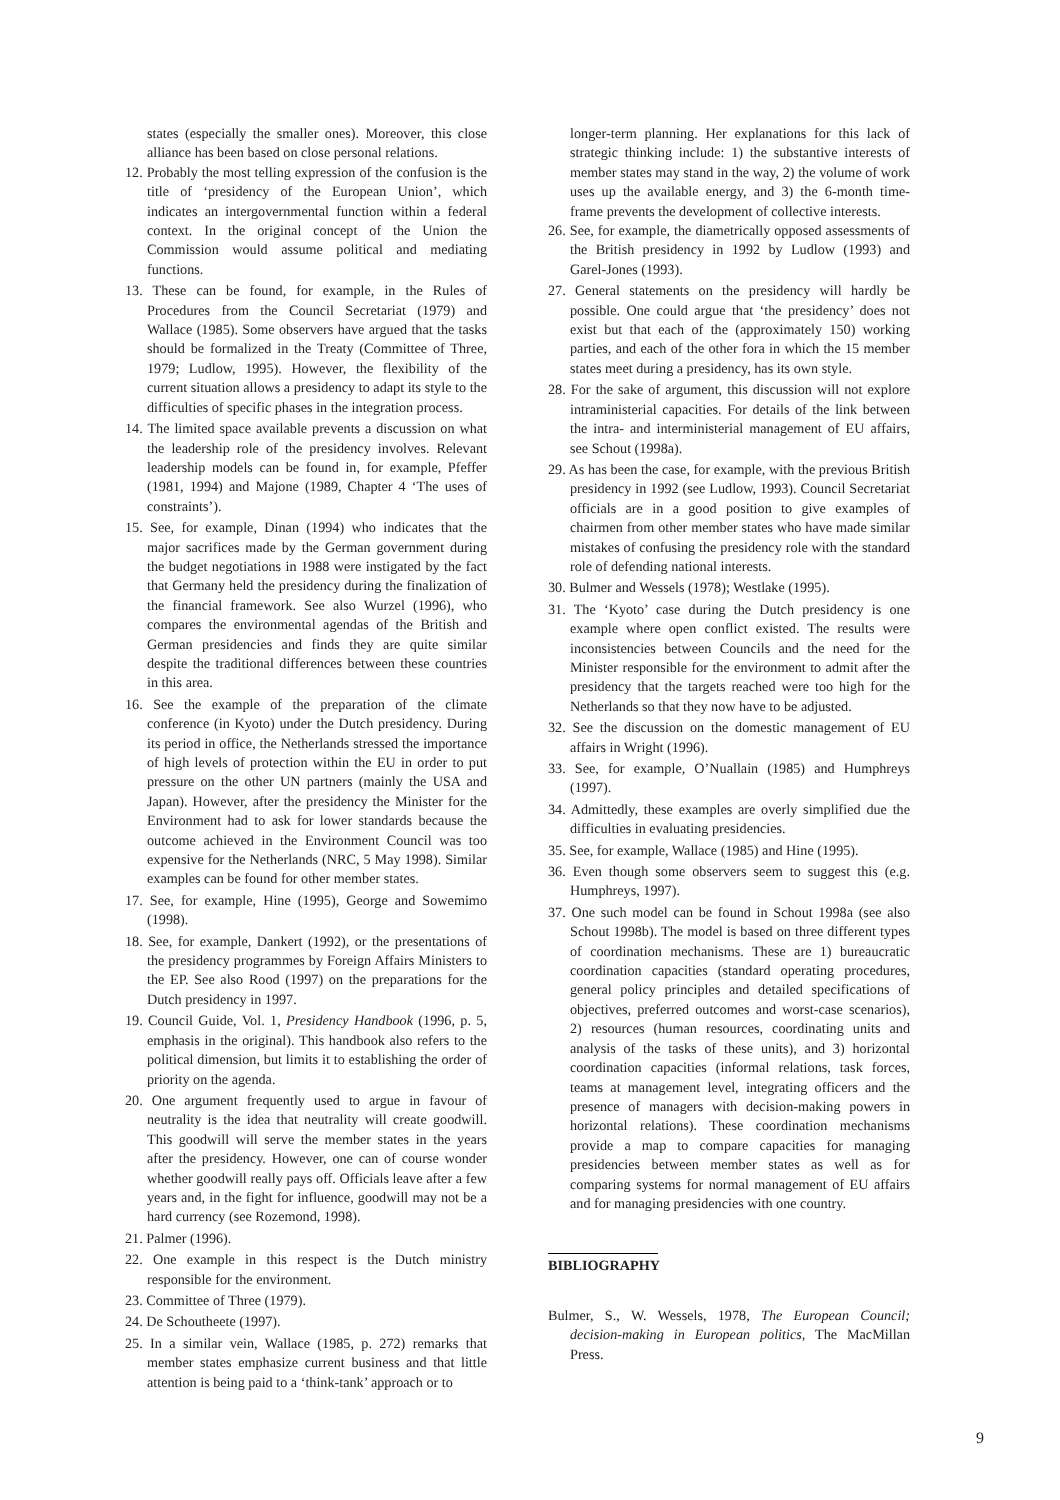states (especially the smaller ones). Moreover, this close alliance has been based on close personal relations.
12. Probably the most telling expression of the confusion is the title of ‘presidency of the European Union’, which indicates an intergovernmental function within a federal context. In the original concept of the Union the Commission would assume political and mediating functions.
13. These can be found, for example, in the Rules of Procedures from the Council Secretariat (1979) and Wallace (1985). Some observers have argued that the tasks should be formalized in the Treaty (Committee of Three, 1979; Ludlow, 1995). However, the flexibility of the current situation allows a presidency to adapt its style to the difficulties of specific phases in the integration process.
14. The limited space available prevents a discussion on what the leadership role of the presidency involves. Relevant leadership models can be found in, for example, Pfeffer (1981, 1994) and Majone (1989, Chapter 4 ‘The uses of constraints’).
15. See, for example, Dinan (1994) who indicates that the major sacrifices made by the German government during the budget negotiations in 1988 were instigated by the fact that Germany held the presidency during the finalization of the financial framework. See also Wurzel (1996), who compares the environmental agendas of the British and German presidencies and finds they are quite similar despite the traditional differences between these countries in this area.
16. See the example of the preparation of the climate conference (in Kyoto) under the Dutch presidency. During its period in office, the Netherlands stressed the importance of high levels of protection within the EU in order to put pressure on the other UN partners (mainly the USA and Japan). However, after the presidency the Minister for the Environment had to ask for lower standards because the outcome achieved in the Environment Council was too expensive for the Netherlands (NRC, 5 May 1998). Similar examples can be found for other member states.
17. See, for example, Hine (1995), George and Sowemimo (1998).
18. See, for example, Dankert (1992), or the presentations of the presidency programmes by Foreign Affairs Ministers to the EP. See also Rood (1997) on the preparations for the Dutch presidency in 1997.
19. Council Guide, Vol. 1, Presidency Handbook (1996, p. 5, emphasis in the original). This handbook also refers to the political dimension, but limits it to establishing the order of priority on the agenda.
20. One argument frequently used to argue in favour of neutrality is the idea that neutrality will create goodwill. This goodwill will serve the member states in the years after the presidency. However, one can of course wonder whether goodwill really pays off. Officials leave after a few years and, in the fight for influence, goodwill may not be a hard currency (see Rozemond, 1998).
21. Palmer (1996).
22. One example in this respect is the Dutch ministry responsible for the environment.
23. Committee of Three (1979).
24. De Schoutheete (1997).
25. In a similar vein, Wallace (1985, p. 272) remarks that member states emphasize current business and that little attention is being paid to a ‘think-tank’ approach or to
longer-term planning. Her explanations for this lack of strategic thinking include: 1) the substantive interests of member states may stand in the way, 2) the volume of work uses up the available energy, and 3) the 6-month time-frame prevents the development of collective interests.
26. See, for example, the diametrically opposed assessments of the British presidency in 1992 by Ludlow (1993) and Garel-Jones (1993).
27. General statements on the presidency will hardly be possible. One could argue that ‘the presidency’ does not exist but that each of the (approximately 150) working parties, and each of the other fora in which the 15 member states meet during a presidency, has its own style.
28. For the sake of argument, this discussion will not explore intraministerial capacities. For details of the link between the intra- and interministerial management of EU affairs, see Schout (1998a).
29. As has been the case, for example, with the previous British presidency in 1992 (see Ludlow, 1993). Council Secretariat officials are in a good position to give examples of chairmen from other member states who have made similar mistakes of confusing the presidency role with the standard role of defending national interests.
30. Bulmer and Wessels (1978); Westlake (1995).
31. The ‘Kyoto’ case during the Dutch presidency is one example where open conflict existed. The results were inconsistencies between Councils and the need for the Minister responsible for the environment to admit after the presidency that the targets reached were too high for the Netherlands so that they now have to be adjusted.
32. See the discussion on the domestic management of EU affairs in Wright (1996).
33. See, for example, O’Nuallain (1985) and Humphreys (1997).
34. Admittedly, these examples are overly simplified due the difficulties in evaluating presidencies.
35. See, for example, Wallace (1985) and Hine (1995).
36. Even though some observers seem to suggest this (e.g. Humphreys, 1997).
37. One such model can be found in Schout 1998a (see also Schout 1998b). The model is based on three different types of coordination mechanisms. These are 1) bureaucratic coordination capacities (standard operating procedures, general policy principles and detailed specifications of objectives, preferred outcomes and worst-case scenarios), 2) resources (human resources, coordinating units and analysis of the tasks of these units), and 3) horizontal coordination capacities (informal relations, task forces, teams at management level, integrating officers and the presence of managers with decision-making powers in horizontal relations). These coordination mechanisms provide a map to compare capacities for managing presidencies between member states as well as for comparing systems for normal management of EU affairs and for managing presidencies with one country.
BIBLIOGRAPHY
Bulmer, S., W. Wessels, 1978, The European Council; decision-making in European politics, The MacMillan Press.
9